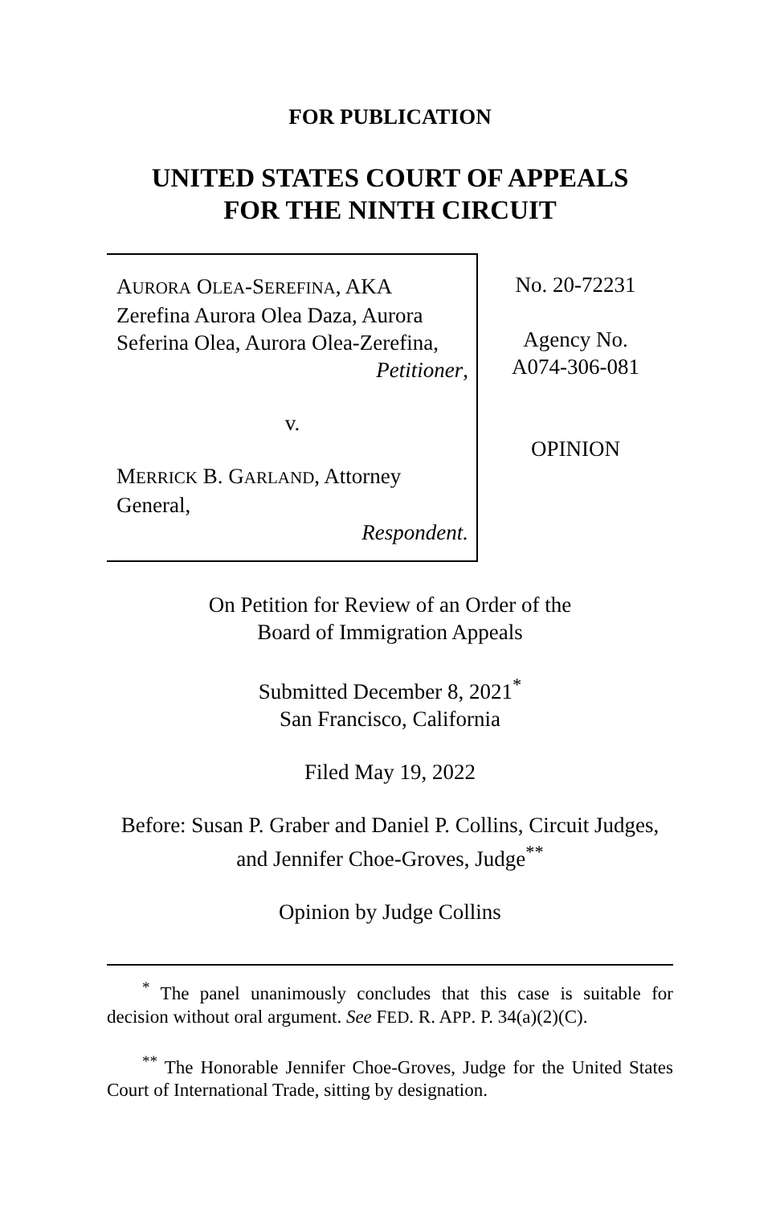FOR PUBLICATION
UNITED STATES COURT OF APPEALS
FOR THE NINTH CIRCUIT
AURORA OLEA-SEREFINA, AKA Zerefina Aurora Olea Daza, Aurora Seferina Olea, Aurora Olea-Zerefina,
Petitioner,
v.
MERRICK B. GARLAND, Attorney General,
Respondent.
No. 20-72231
Agency No.
A074-306-081
OPINION
On Petition for Review of an Order of the
Board of Immigration Appeals
Submitted December 8, 2021<sup>*</sup>
San Francisco, California
Filed May 19, 2022
Before: Susan P. Graber and Daniel P. Collins, Circuit Judges, and Jennifer Choe-Groves, Judge<sup>**</sup>
Opinion by Judge Collins
<sup>*</sup> The panel unanimously concludes that this case is suitable for decision without oral argument. See FED. R. APP. P. 34(a)(2)(C).
<sup>**</sup> The Honorable Jennifer Choe-Groves, Judge for the United States Court of International Trade, sitting by designation.